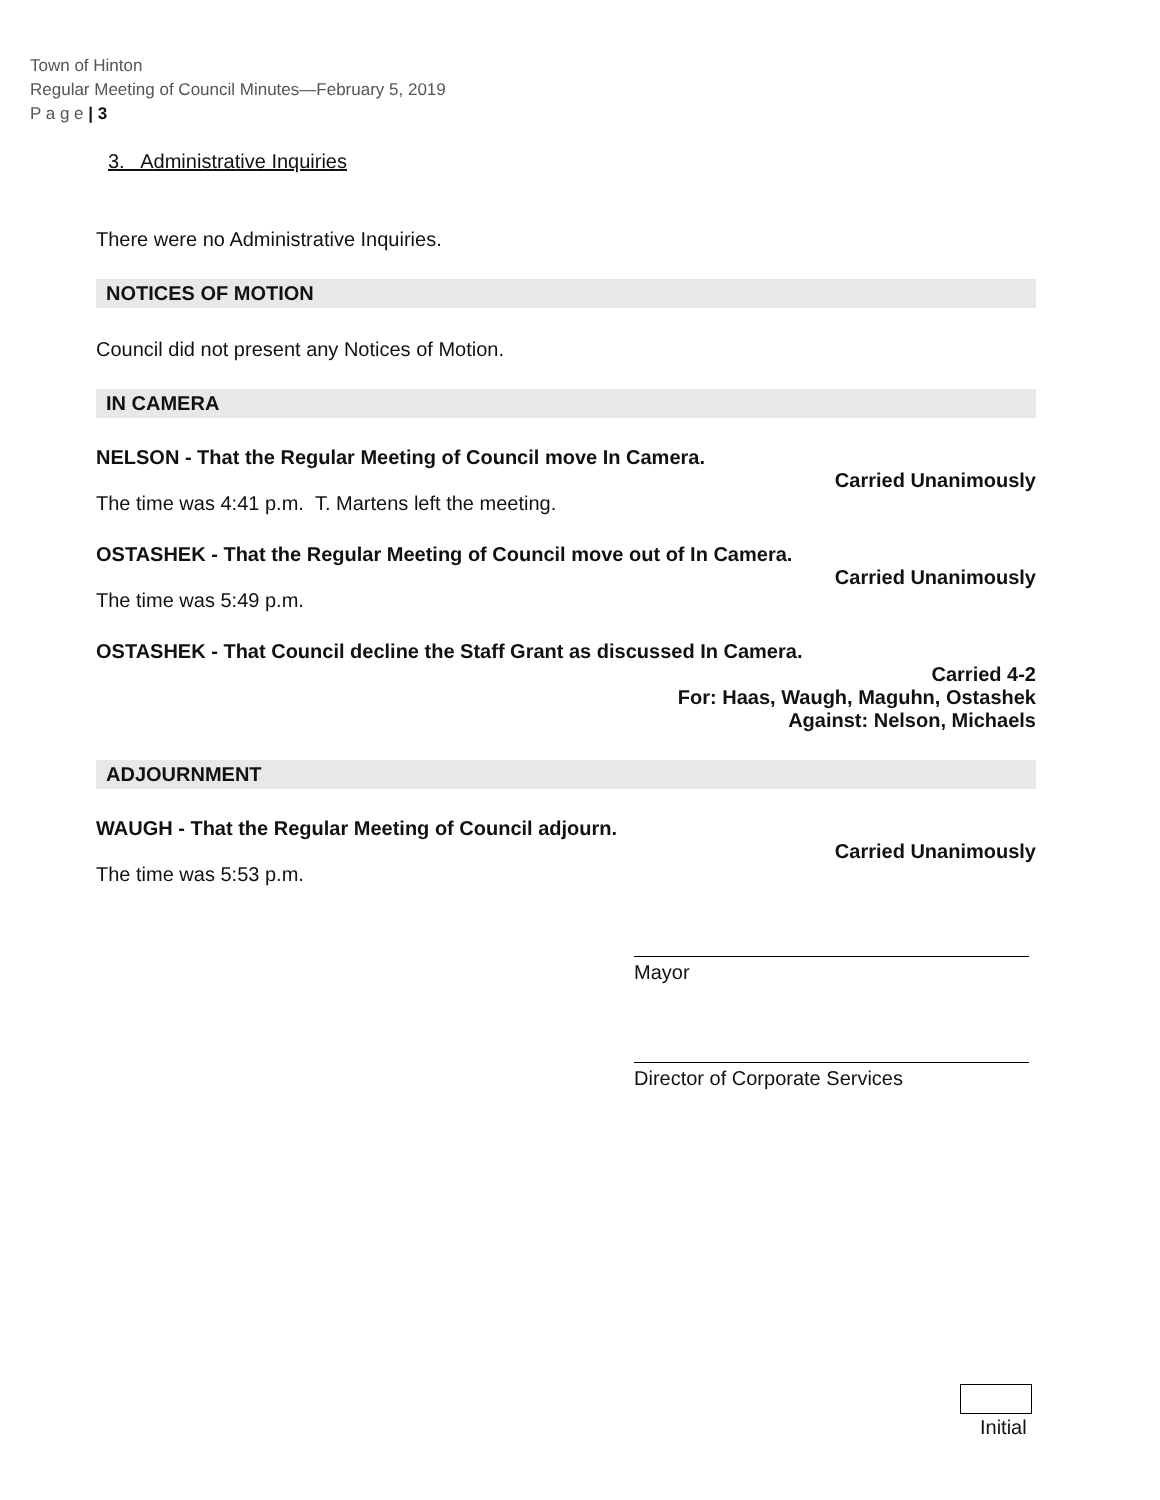Town of Hinton
Regular Meeting of Council Minutes—February 5, 2019
P a g e | 3
3. Administrative Inquiries
There were no Administrative Inquiries.
NOTICES OF MOTION
Council did not present any Notices of Motion.
IN CAMERA
NELSON - That the Regular Meeting of Council move In Camera.
Carried Unanimously
The time was 4:41 p.m. T. Martens left the meeting.
OSTASHEK - That the Regular Meeting of Council move out of In Camera.
Carried Unanimously
The time was 5:49 p.m.
OSTASHEK - That Council decline the Staff Grant as discussed In Camera.
Carried 4-2
For: Haas, Waugh, Maguhn, Ostashek
Against: Nelson, Michaels
ADJOURNMENT
WAUGH - That the Regular Meeting of Council adjourn.
Carried Unanimously
The time was 5:53 p.m.
Mayor
Director of Corporate Services
Initial